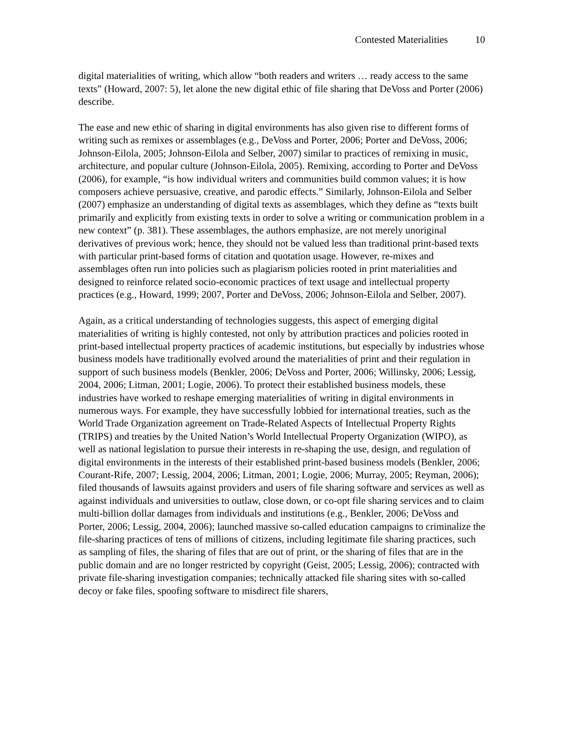Contested Materialities 10
digital materialities of writing, which allow “both readers and writers … ready access to the same texts” (Howard, 2007: 5), let alone the new digital ethic of file sharing that DeVoss and Porter (2006) describe.
The ease and new ethic of sharing in digital environments has also given rise to different forms of writing such as remixes or assemblages (e.g., DeVoss and Porter, 2006; Porter and DeVoss, 2006; Johnson-Eilola, 2005; Johnson-Eilola and Selber, 2007) similar to practices of remixing in music, architecture, and popular culture (Johnson-Eilola, 2005). Remixing, according to Porter and DeVoss (2006), for example, “is how individual writers and communities build common values; it is how composers achieve persuasive, creative, and parodic effects.” Similarly, Johnson-Eilola and Selber (2007) emphasize an understanding of digital texts as assemblages, which they define as “texts built primarily and explicitly from existing texts in order to solve a writing or communication problem in a new context” (p. 381). These assemblages, the authors emphasize, are not merely unoriginal derivatives of previous work; hence, they should not be valued less than traditional print-based texts with particular print-based forms of citation and quotation usage. However, re-mixes and assemblages often run into policies such as plagiarism policies rooted in print materialities and designed to reinforce related socio-economic practices of text usage and intellectual property practices (e.g., Howard, 1999; 2007, Porter and DeVoss, 2006; Johnson-Eilola and Selber, 2007).
Again, as a critical understanding of technologies suggests, this aspect of emerging digital materialities of writing is highly contested, not only by attribution practices and policies rooted in print-based intellectual property practices of academic institutions, but especially by industries whose business models have traditionally evolved around the materialities of print and their regulation in support of such business models (Benkler, 2006; DeVoss and Porter, 2006; Willinsky, 2006; Lessig, 2004, 2006; Litman, 2001; Logie, 2006). To protect their established business models, these industries have worked to reshape emerging materialities of writing in digital environments in numerous ways. For example, they have successfully lobbied for international treaties, such as the World Trade Organization agreement on Trade-Related Aspects of Intellectual Property Rights (TRIPS) and treaties by the United Nation’s World Intellectual Property Organization (WIPO), as well as national legislation to pursue their interests in re-shaping the use, design, and regulation of digital environments in the interests of their established print-based business models (Benkler, 2006; Courant-Rife, 2007; Lessig, 2004, 2006; Litman, 2001; Logie, 2006; Murray, 2005; Reyman, 2006); filed thousands of lawsuits against providers and users of file sharing software and services as well as against individuals and universities to outlaw, close down, or co-opt file sharing services and to claim multi-billion dollar damages from individuals and institutions (e.g., Benkler, 2006; DeVoss and Porter, 2006; Lessig, 2004, 2006); launched massive so-called education campaigns to criminalize the file-sharing practices of tens of millions of citizens, including legitimate file sharing practices, such as sampling of files, the sharing of files that are out of print, or the sharing of files that are in the public domain and are no longer restricted by copyright (Geist, 2005; Lessig, 2006); contracted with private file-sharing investigation companies; technically attacked file sharing sites with so-called decoy or fake files, spoofing software to misdirect file sharers,